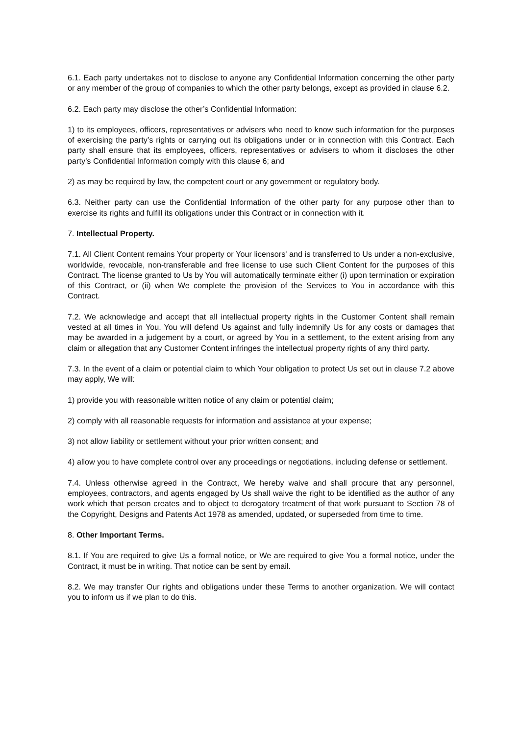6.1. Each party undertakes not to disclose to anyone any Confidential Information concerning the other party or any member of the group of companies to which the other party belongs, except as provided in clause 6.2.
6.2. Each party may disclose the other’s Confidential Information:
1) to its employees, officers, representatives or advisers who need to know such information for the purposes of exercising the party’s rights or carrying out its obligations under or in connection with this Contract. Each party shall ensure that its employees, officers, representatives or advisers to whom it discloses the other party’s Confidential Information comply with this clause 6; and
2) as may be required by law, the competent court or any government or regulatory body.
6.3. Neither party can use the Confidential Information of the other party for any purpose other than to exercise its rights and fulfill its obligations under this Contract or in connection with it.
7. Intellectual Property.
7.1. All Client Content remains Your property or Your licensors' and is transferred to Us under a non-exclusive, worldwide, revocable, non-transferable and free license to use such Client Content for the purposes of this Contract. The license granted to Us by You will automatically terminate either (i) upon termination or expiration of this Contract, or (ii) when We complete the provision of the Services to You in accordance with this Contract.
7.2. We acknowledge and accept that all intellectual property rights in the Customer Content shall remain vested at all times in You. You will defend Us against and fully indemnify Us for any costs or damages that may be awarded in a judgement by a court, or agreed by You in a settlement, to the extent arising from any claim or allegation that any Customer Content infringes the intellectual property rights of any third party.
7.3. In the event of a claim or potential claim to which Your obligation to protect Us set out in clause 7.2 above may apply, We will:
1) provide you with reasonable written notice of any claim or potential claim;
2) comply with all reasonable requests for information and assistance at your expense;
3) not allow liability or settlement without your prior written consent; and
4) allow you to have complete control over any proceedings or negotiations, including defense or settlement.
7.4. Unless otherwise agreed in the Contract, We hereby waive and shall procure that any personnel, employees, contractors, and agents engaged by Us shall waive the right to be identified as the author of any work which that person creates and to object to derogatory treatment of that work pursuant to Section 78 of the Copyright, Designs and Patents Act 1978 as amended, updated, or superseded from time to time.
8. Other Important Terms.
8.1. If You are required to give Us a formal notice, or We are required to give You a formal notice, under the Contract, it must be in writing. That notice can be sent by email.
8.2. We may transfer Our rights and obligations under these Terms to another organization. We will contact you to inform us if we plan to do this.